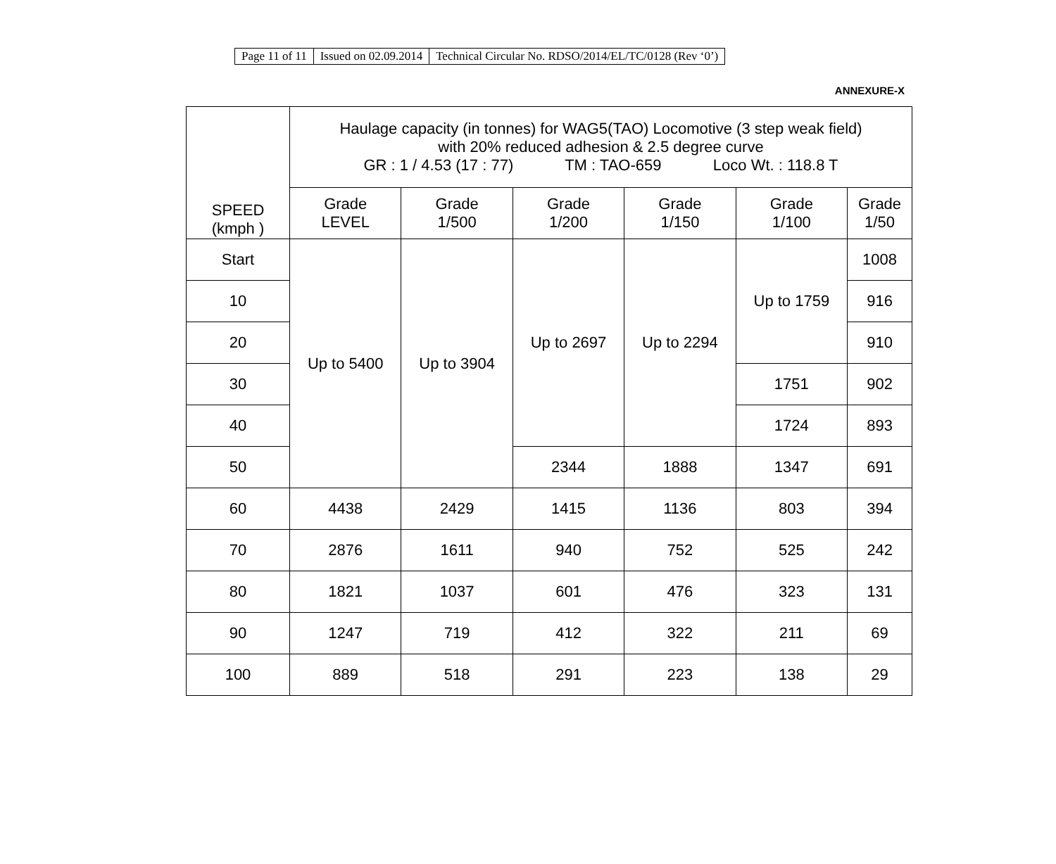| Page 11 of 11 | Issued on 02.09.2014 | Technical Circular No. RDSO/2014/EL/TC/0128 (Rev ‘0’) |
ANNEXURE-X
| SPEED (kmph ) | Haulage capacity (in tonnes) for WAG5(TAO) Locomotive (3 step weak field) with 20% reduced adhesion & 2.5 degree curve GR : 1 / 4.53 (17 : 77) TM : TAO-659 Loco Wt. : 118.8 T | | | | | |
| --- | --- | --- | --- | --- | --- | --- |
| | Grade LEVEL | Grade 1/500 | Grade 1/200 | Grade 1/150 | Grade 1/100 | Grade 1/50 |
| Start | Up to 5400 | Up to 3904 | Up to 2697 | Up to 2294 | Up to 1759 | 1008 |
| 10 | | | | | | 916 |
| 20 | | | | | | 910 |
| 30 | | | | | 1751 | 902 |
| 40 | | | | | 1724 | 893 |
| 50 | | | 2344 | 1888 | 1347 | 691 |
| 60 | 4438 | 2429 | 1415 | 1136 | 803 | 394 |
| 70 | 2876 | 1611 | 940 | 752 | 525 | 242 |
| 80 | 1821 | 1037 | 601 | 476 | 323 | 131 |
| 90 | 1247 | 719 | 412 | 322 | 211 | 69 |
| 100 | 889 | 518 | 291 | 223 | 138 | 29 |